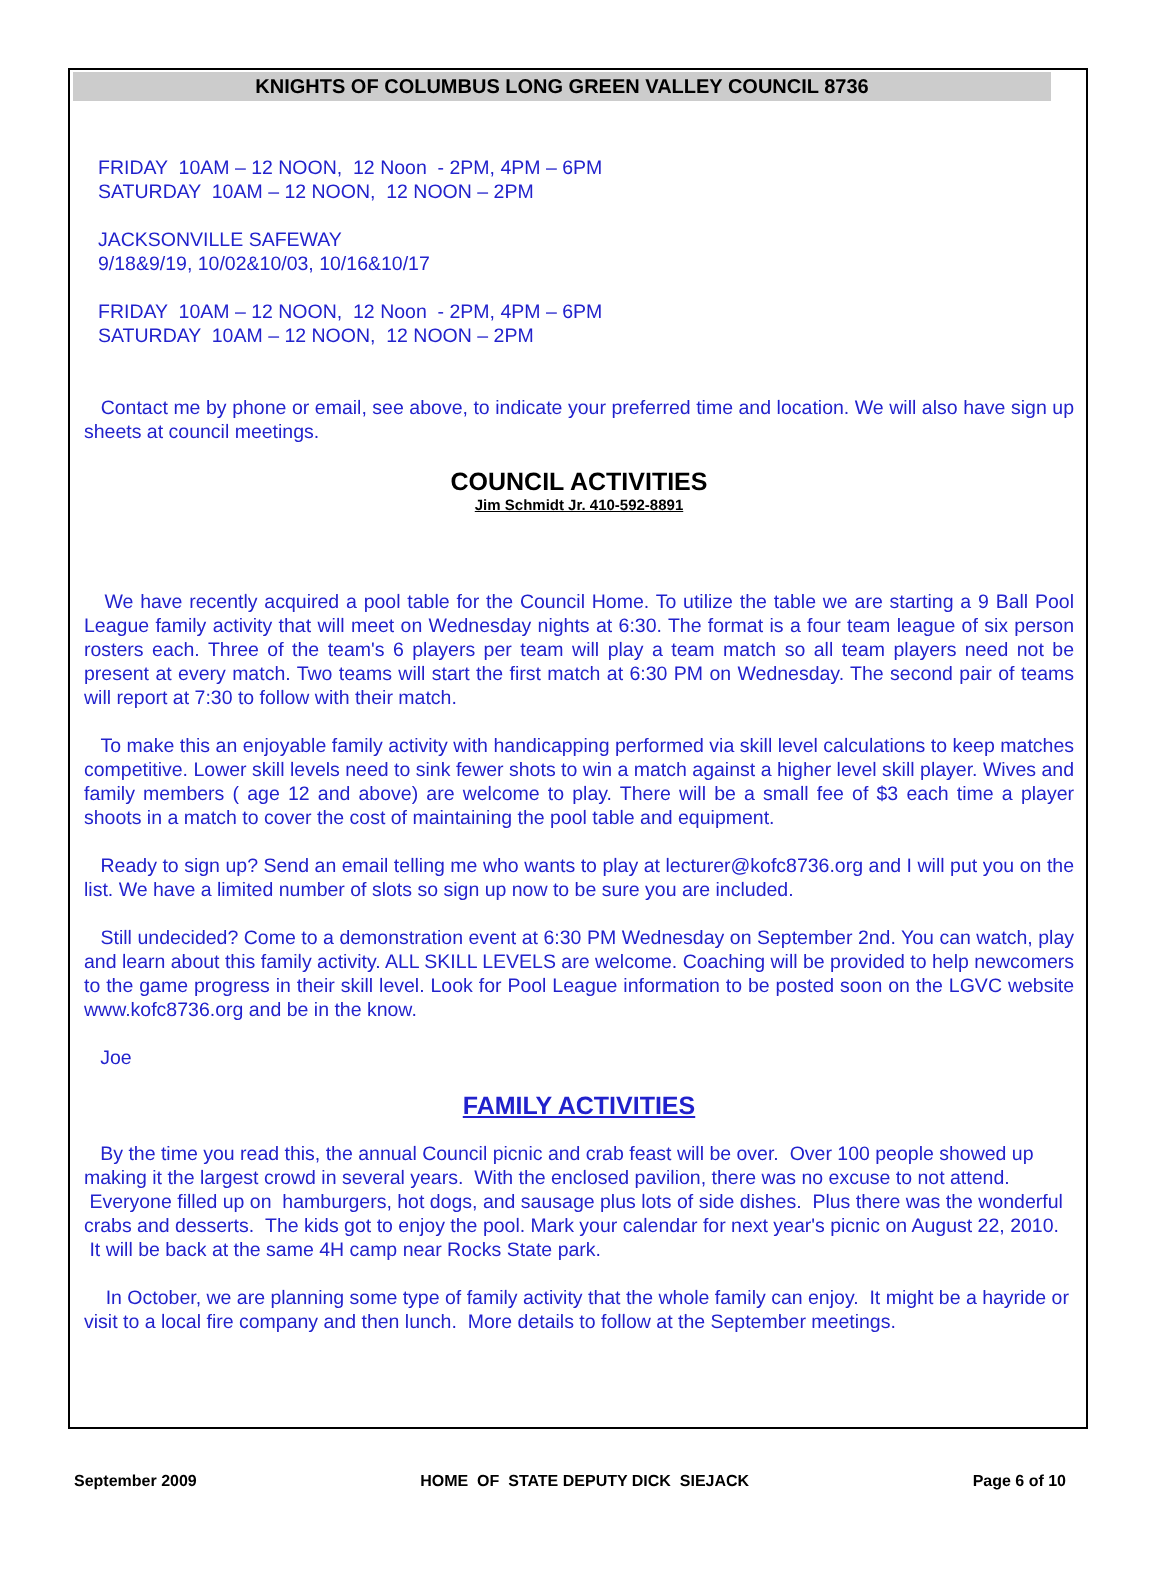KNIGHTS OF COLUMBUS LONG GREEN VALLEY COUNCIL 8736
FRIDAY 10AM – 12 NOON, 12 Noon - 2PM, 4PM – 6PM
SATURDAY 10AM – 12 NOON, 12 NOON – 2PM
JACKSONVILLE SAFEWAY
9/18&9/19, 10/02&10/03, 10/16&10/17
FRIDAY 10AM – 12 NOON, 12 Noon - 2PM, 4PM – 6PM
SATURDAY 10AM – 12 NOON, 12 NOON – 2PM
Contact me by phone or email, see above, to indicate your preferred time and location. We will also have sign up sheets at council meetings.
COUNCIL ACTIVITIES
Jim Schmidt Jr. 410-592-8891
We have recently acquired a pool table for the Council Home. To utilize the table we are starting a 9 Ball Pool League family activity that will meet on Wednesday nights at 6:30. The format is a four team league of six person rosters each. Three of the team's 6 players per team will play a team match so all team players need not be present at every match. Two teams will start the first match at 6:30 PM on Wednesday. The second pair of teams will report at 7:30 to follow with their match.
To make this an enjoyable family activity with handicapping performed via skill level calculations to keep matches competitive. Lower skill levels need to sink fewer shots to win a match against a higher level skill player. Wives and family members ( age 12 and above) are welcome to play. There will be a small fee of $3 each time a player shoots in a match to cover the cost of maintaining the pool table and equipment.
Ready to sign up? Send an email telling me who wants to play at lecturer@kofc8736.org and I will put you on the list. We have a limited number of slots so sign up now to be sure you are included.
Still undecided? Come to a demonstration event at 6:30 PM Wednesday on September 2nd. You can watch, play and learn about this family activity. ALL SKILL LEVELS are welcome. Coaching will be provided to help newcomers to the game progress in their skill level. Look for Pool League information to be posted soon on the LGVC website www.kofc8736.org and be in the know.
Joe
FAMILY ACTIVITIES
By the time you read this, the annual Council picnic and crab feast will be over. Over 100 people showed up making it the largest crowd in several years. With the enclosed pavilion, there was no excuse to not attend. Everyone filled up on hamburgers, hot dogs, and sausage plus lots of side dishes. Plus there was the wonderful crabs and desserts. The kids got to enjoy the pool. Mark your calendar for next year's picnic on August 22, 2010. It will be back at the same 4H camp near Rocks State park.
In October, we are planning some type of family activity that the whole family can enjoy. It might be a hayride or visit to a local fire company and then lunch. More details to follow at the September meetings.
September 2009 HOME OF STATE DEPUTY DICK SIEJACK Page 6 of 10